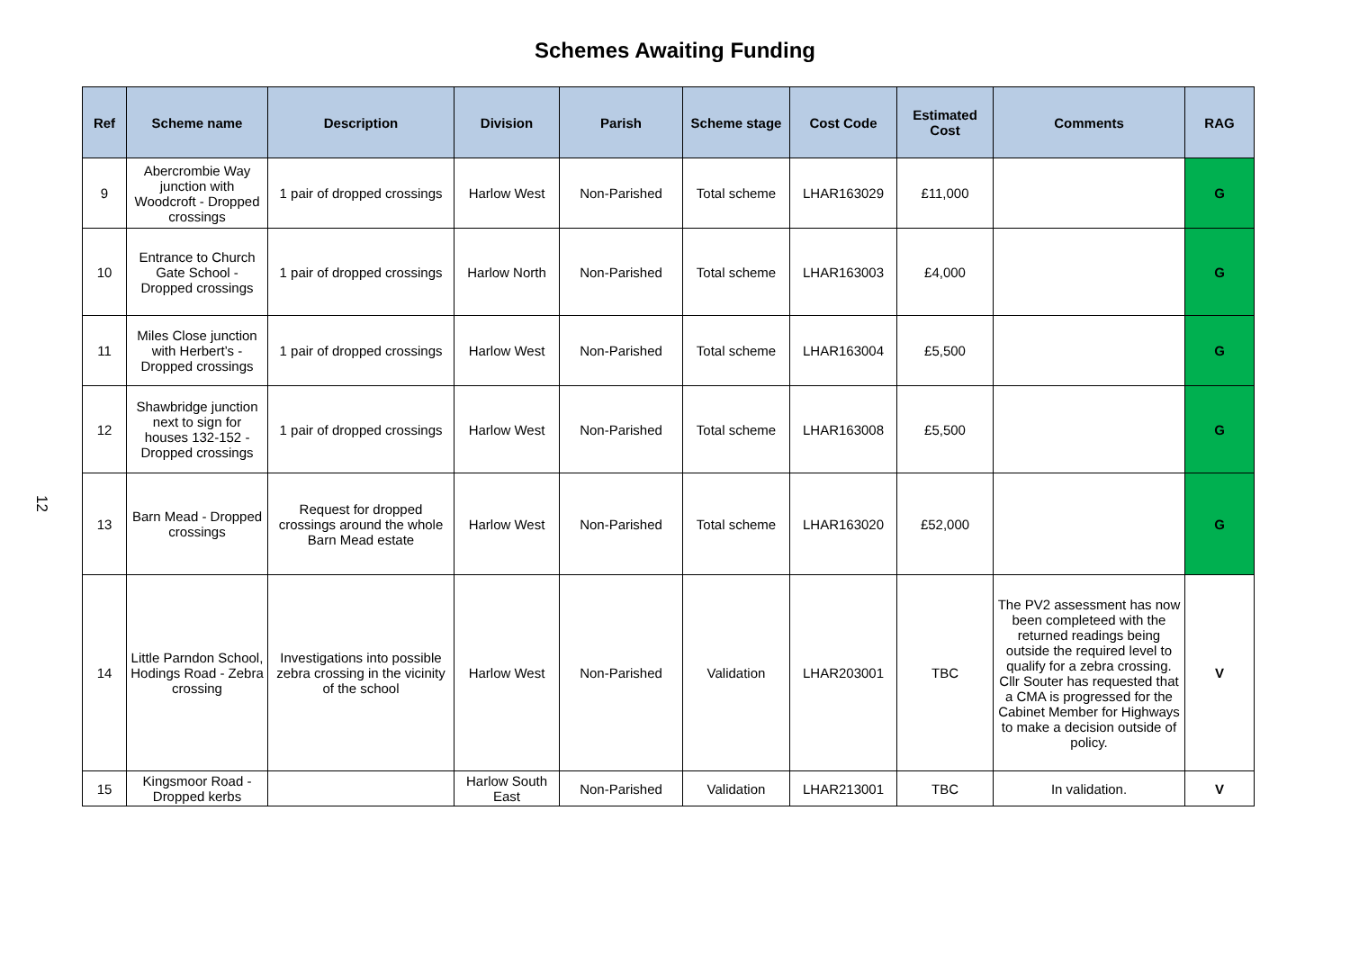Schemes Awaiting Funding
12
| Ref | Scheme name | Description | Division | Parish | Scheme stage | Cost Code | Estimated Cost | Comments | RAG |
| --- | --- | --- | --- | --- | --- | --- | --- | --- | --- |
| 9 | Abercrombie Way junction with Woodcroft - Dropped crossings | 1 pair of dropped crossings | Harlow West | Non-Parished | Total scheme | LHAR163029 | £11,000 | | G |
| 10 | Entrance to Church Gate School - Dropped crossings | 1 pair of dropped crossings | Harlow North | Non-Parished | Total scheme | LHAR163003 | £4,000 | | G |
| 11 | Miles Close junction with Herbert’s - Dropped crossings | 1 pair of dropped crossings | Harlow West | Non-Parished | Total scheme | LHAR163004 | £5,500 | | G |
| 12 | Shawbridge junction next to sign for houses 132-152 - Dropped crossings | 1 pair of dropped crossings | Harlow West | Non-Parished | Total scheme | LHAR163008 | £5,500 | | G |
| 13 | Barn Mead - Dropped crossings | Request for dropped crossings around the whole Barn Mead estate | Harlow West | Non-Parished | Total scheme | LHAR163020 | £52,000 | | G |
| 14 | Little Parndon School, Hodings Road - Zebra crossing | Investigations into possible zebra crossing in the vicinity of the school | Harlow West | Non-Parished | Validation | LHAR203001 | TBC | The PV2 assessment has now been completeed with the returned readings being outside the required level to qualify for a zebra crossing. Cllr Souter has requested that a CMA is progressed for the Cabinet Member for Highways to make a decision outside of policy. | V |
| 15 | Kingsmoor Road - Dropped kerbs | | Harlow South East | Non-Parished | Validation | LHAR213001 | TBC | In validation. | V |